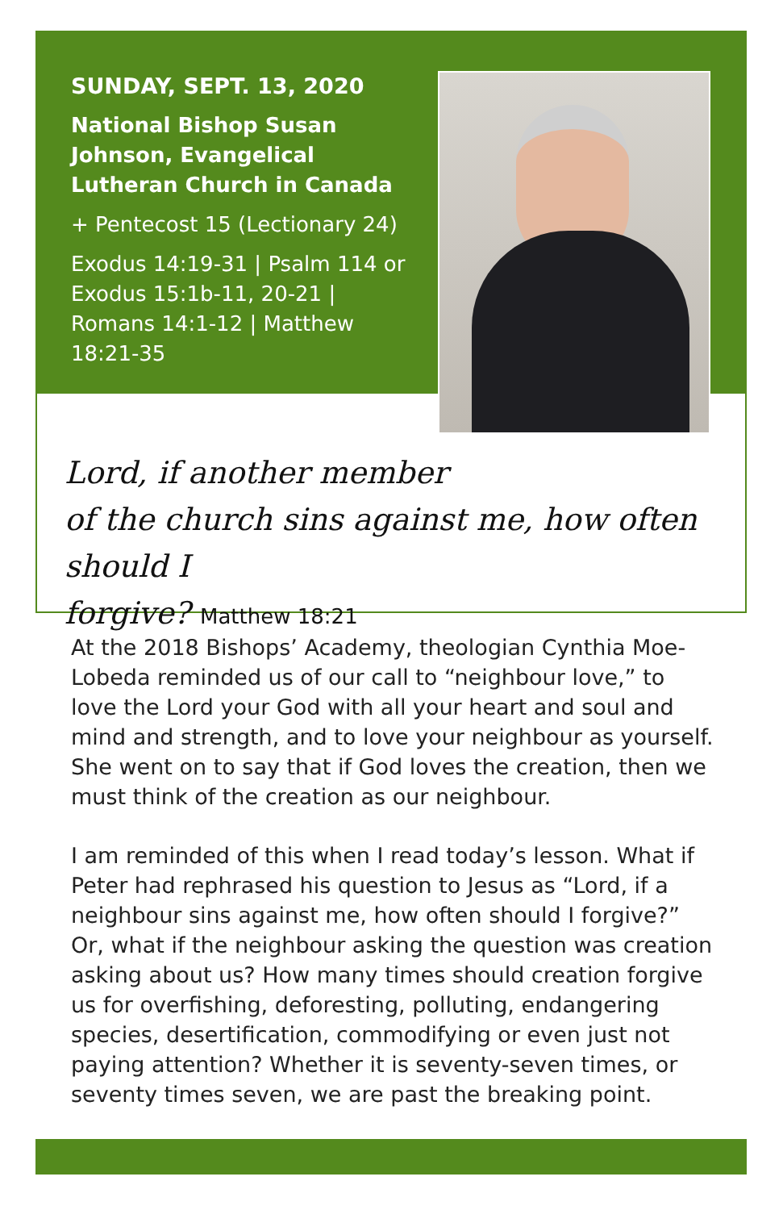SUNDAY, SEPT. 13, 2020
National Bishop Susan Johnson, Evangelical Lutheran Church in Canada
+ Pentecost 15 (Lectionary 24)
Exodus 14:19-31 | Psalm 114 or Exodus 15:1b-11, 20-21 | Romans 14:1-12 | Matthew 18:21-35
Lord, if another member
of the church sins against me, how often should I
forgive? Matthew 18:21
At the 2018 Bishops’ Academy, theologian Cynthia Moe-Lobeda reminded us of our call to “neighbour love,” to love the Lord your God with all your heart and soul and mind and strength, and to love your neighbour as yourself. She went on to say that if God loves the creation, then we must think of the creation as our neighbour.
I am reminded of this when I read today’s lesson. What if Peter had rephrased his question to Jesus as “Lord, if a neighbour sins against me, how often should I forgive?” Or, what if the neighbour asking the question was creation asking about us? How many times should creation forgive us for overfishing, deforesting, polluting, endangering species, desertification, commodifying or even just not paying attention? Whether it is seventy-seven times, or seventy times seven, we are past the breaking point.